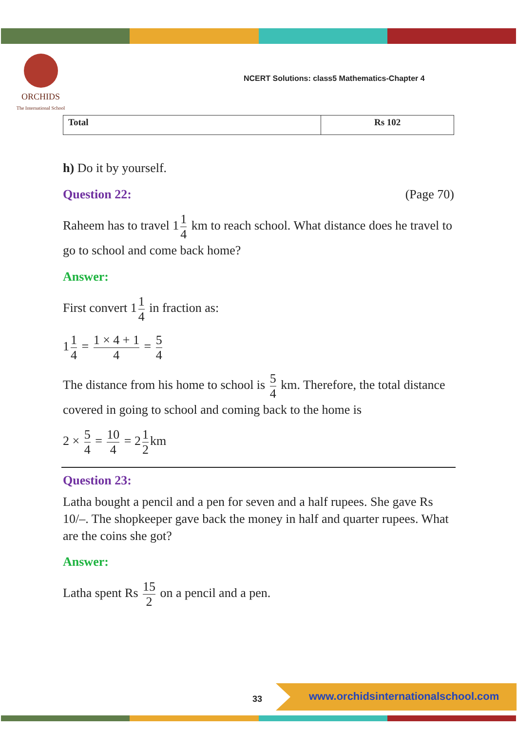ORCHIDS
The International School
NCERT Solutions: class5 Mathematics-Chapter 4
| Total | Rs 102 |
h) Do it by yourself.
Question 22: (Page 70)
Raheem has to travel 1 1 4 km to reach school. What distance does he travel to go to school and come back home?
Answer:
First convert 1 1 4 in fraction as:
1 1 4 = 1 × 4 + 1 4 = 5 4
The distance from his home to school is 5 4 km. Therefore, the total distance covered in going to school and coming back to the home is
2 × 5 4 = 10 4 = 2 1 2 km
Question 23:
Latha bought a pencil and a pen for seven and a half rupees. She gave Rs 10/–. The shopkeeper gave back the money in half and quarter rupees. What are the coins she got?
Answer:
Latha spent Rs 15 2 on a pencil and a pen.
33
www.orchidsinternationalschool.com